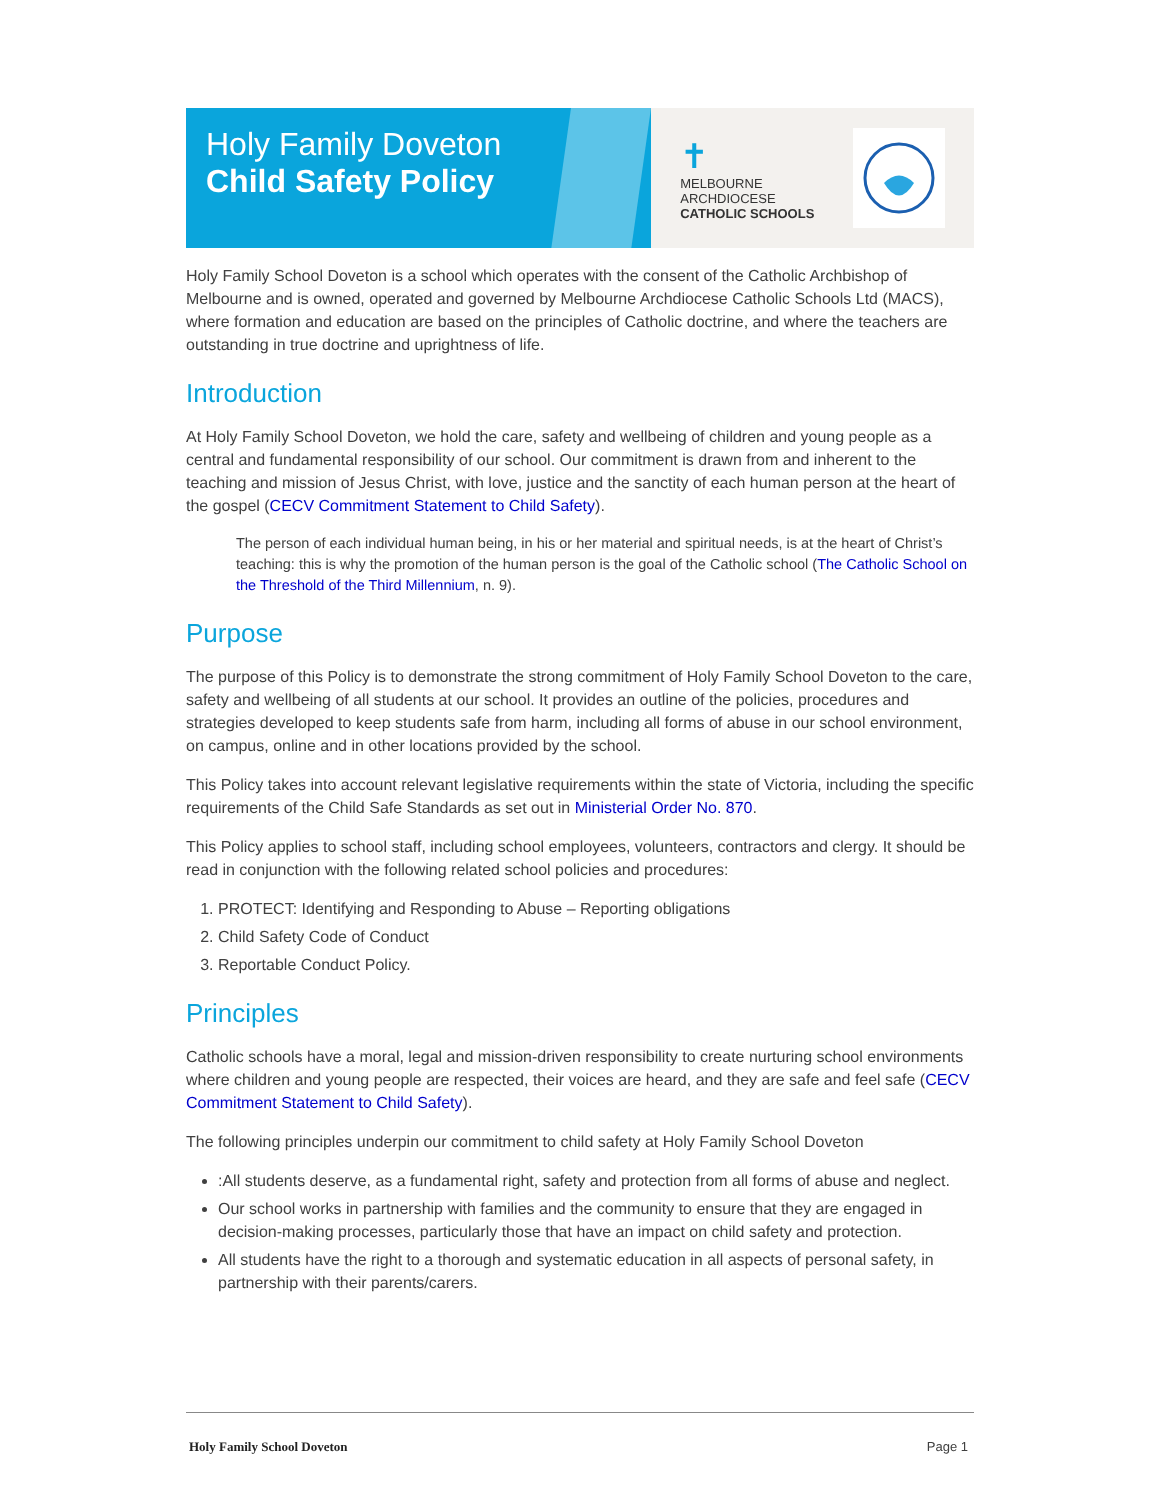Holy Family Doveton
Child Safety Policy
✝
MELBOURNE
ARCHDIOCESE
CATHOLIC SCHOOLS
Holy Family School Doveton is a school which operates with the consent of the Catholic Archbishop of Melbourne and is owned, operated and governed by Melbourne Archdiocese Catholic Schools Ltd (MACS), where formation and education are based on the principles of Catholic doctrine, and where the teachers are outstanding in true doctrine and uprightness of life.
Introduction
At Holy Family School Doveton, we hold the care, safety and wellbeing of children and young people as a central and fundamental responsibility of our school. Our commitment is drawn from and inherent to the teaching and mission of Jesus Christ, with love, justice and the sanctity of each human person at the heart of the gospel (CECV Commitment Statement to Child Safety).
The person of each individual human being, in his or her material and spiritual needs, is at the heart of Christ’s teaching: this is why the promotion of the human person is the goal of the Catholic school (The Catholic School on the Threshold of the Third Millennium, n. 9).
Purpose
The purpose of this Policy is to demonstrate the strong commitment of Holy Family School Doveton to the care, safety and wellbeing of all students at our school. It provides an outline of the policies, procedures and strategies developed to keep students safe from harm, including all forms of abuse in our school environment, on campus, online and in other locations provided by the school.
This Policy takes into account relevant legislative requirements within the state of Victoria, including the specific requirements of the Child Safe Standards as set out in Ministerial Order No. 870.
This Policy applies to school staff, including school employees, volunteers, contractors and clergy. It should be read in conjunction with the following related school policies and procedures:
1. PROTECT: Identifying and Responding to Abuse – Reporting obligations
2. Child Safety Code of Conduct
3. Reportable Conduct Policy.
Principles
Catholic schools have a moral, legal and mission-driven responsibility to create nurturing school environments where children and young people are respected, their voices are heard, and they are safe and feel safe (CECV Commitment Statement to Child Safety).
The following principles underpin our commitment to child safety at Holy Family School Doveton
:All students deserve, as a fundamental right, safety and protection from all forms of abuse and neglect.
Our school works in partnership with families and the community to ensure that they are engaged in decision-making processes, particularly those that have an impact on child safety and protection.
All students have the right to a thorough and systematic education in all aspects of personal safety, in partnership with their parents/carers.
Holy Family School Doveton Page 1